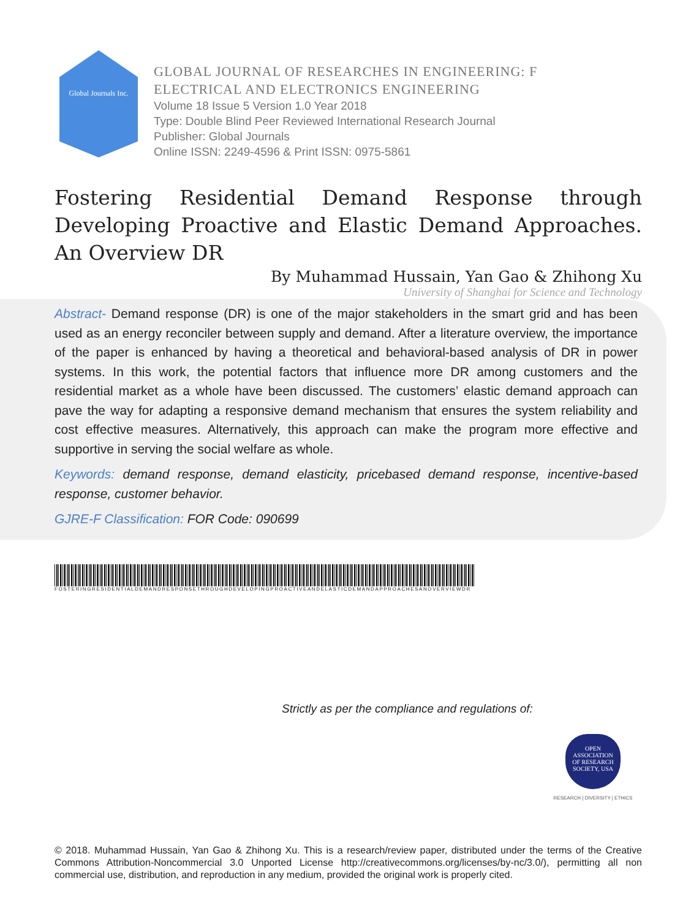Global Journals Inc.
GLOBAL JOURNAL OF RESEARCHES IN ENGINEERING: F
ELECTRICAL AND ELECTRONICS ENGINEERING
Volume 18 Issue 5 Version 1.0 Year 2018
Type: Double Blind Peer Reviewed International Research Journal
Publisher: Global Journals
Online ISSN: 2249-4596 & Print ISSN: 0975-5861
Fostering Residential Demand Response through Developing Proactive and Elastic Demand Approaches. An Overview DR
By Muhammad Hussain, Yan Gao & Zhihong Xu
University of Shanghai for Science and Technology
Abstract- Demand response (DR) is one of the major stakeholders in the smart grid and has been used as an energy reconciler between supply and demand. After a literature overview, the importance of the paper is enhanced by having a theoretical and behavioral-based analysis of DR in power systems. In this work, the potential factors that influence more DR among customers and the residential market as a whole have been discussed. The customers’ elastic demand approach can pave the way for adapting a responsive demand mechanism that ensures the system reliability and cost effective measures. Alternatively, this approach can make the program more effective and supportive in serving the social welfare as whole.
Keywords: demand response, demand elasticity, pricebased demand response, incentive-based response, customer behavior.
GJRE-F Classification: FOR Code: 090699
FOSTERINGRESIDENTIALDEMANDRESPONSETHROUGHDEVELOPINGPROACTIVEANDELASTICDEMANDAPPROACHESANOVERVIEWDR
Strictly as per the compliance and regulations of:
OPEN
ASSOCIATION
OF RESEARCH
SOCIETY, USA
RESEARCH | DIVERSITY | ETHICS
© 2018. Muhammad Hussain, Yan Gao & Zhihong Xu. This is a research/review paper, distributed under the terms of the Creative Commons Attribution-Noncommercial 3.0 Unported License http://creativecommons.org/licenses/by-nc/3.0/), permitting all non commercial use, distribution, and reproduction in any medium, provided the original work is properly cited.